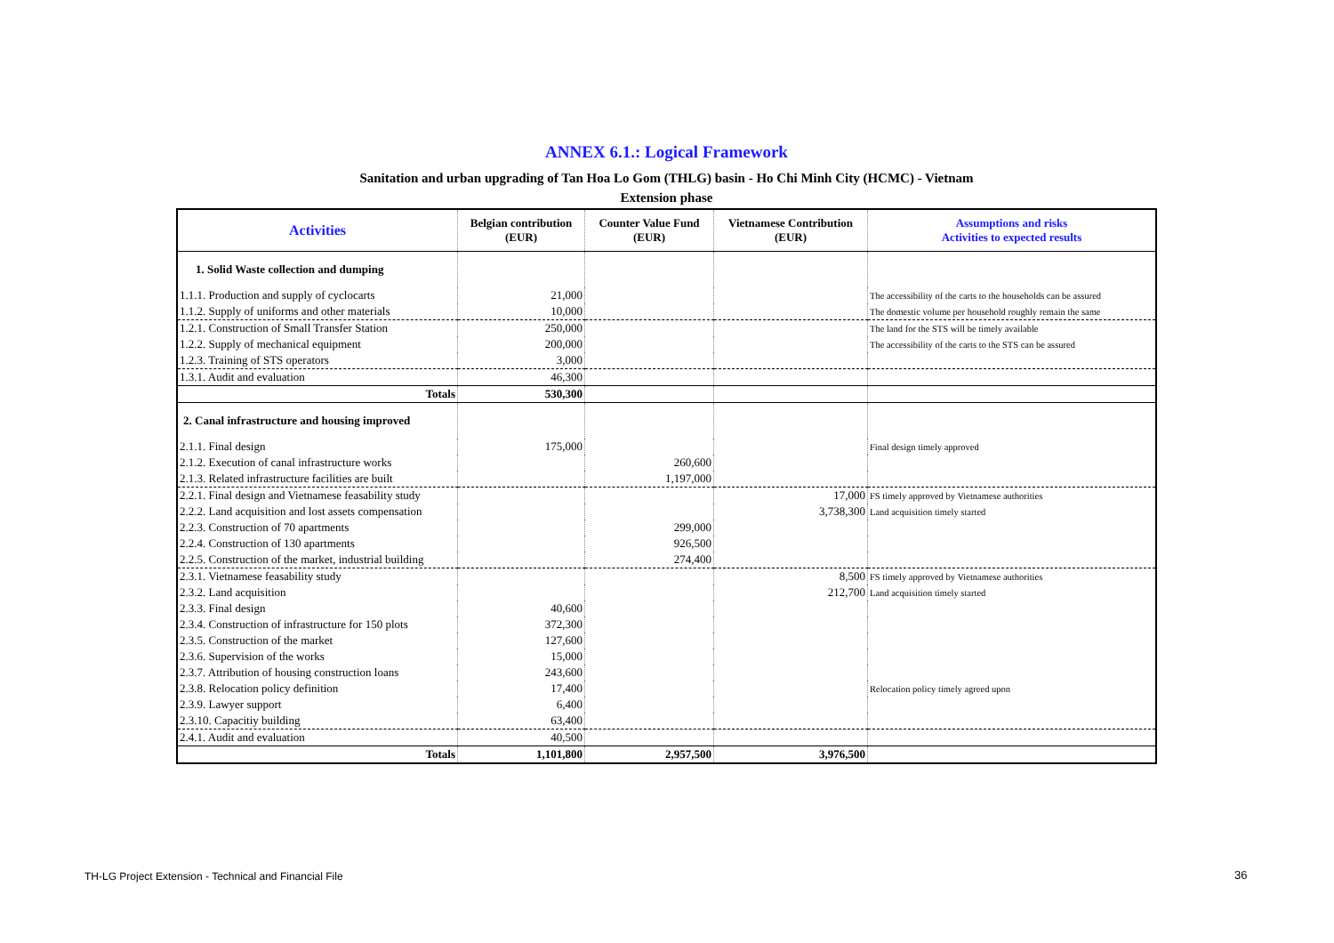ANNEX 6.1.: Logical Framework
Sanitation and urban upgrading of Tan Hoa Lo Gom (THLG) basin - Ho Chi Minh City (HCMC) - Vietnam
Extension phase
| Activities | Belgian contribution (EUR) | Counter Value Fund (EUR) | Vietnamese Contribution (EUR) | Assumptions and risks Activities to expected results |
| --- | --- | --- | --- | --- |
| 1. Solid Waste collection and dumping | | | | |
| 1.1.1. Production and supply of cyclocarts | 21,000 | | | The accessibility of the carts to the households can be assured |
| 1.1.2. Supply of uniforms and other materials | 10,000 | | | The domestic volume per household roughly remain the same |
| 1.2.1. Construction of Small Transfer Station | 250,000 | | | The land for the STS will be timely available |
| 1.2.2. Supply of mechanical equipment | 200,000 | | | The accessibility of the carts to the STS can be assured |
| 1.2.3. Training of STS operators | 3,000 | | | |
| 1.3.1. Audit and evaluation | 46,300 | | | |
| Totals | 530,300 | | | |
| 2. Canal infrastructure and housing improved | | | | |
| 2.1.1. Final design | 175,000 | | | Final design timely approved |
| 2.1.2. Execution of canal infrastructure works | | 260,600 | | |
| 2.1.3. Related infrastructure facilities are built | | 1,197,000 | | |
| 2.2.1. Final design and Vietnamese feasability study | | | 17,000 | FS timely approved by Vietnamese authorities |
| 2.2.2. Land acquisition and lost assets compensation | | | 3,738,300 | Land acquisition timely started |
| 2.2.3. Construction of 70 apartments | | 299,000 | | |
| 2.2.4. Construction of 130 apartments | | 926,500 | | |
| 2.2.5. Construction of the market, industrial building | | 274,400 | | |
| 2.3.1. Vietnamese feasability study | | | 8,500 | FS timely approved by Vietnamese authorities |
| 2.3.2. Land acquisition | | | 212,700 | Land acquisition timely started |
| 2.3.3. Final design | 40,600 | | | |
| 2.3.4. Construction of infrastructure for 150 plots | 372,300 | | | |
| 2.3.5. Construction of the market | 127,600 | | | |
| 2.3.6. Supervision of the works | 15,000 | | | |
| 2.3.7. Attribution of housing construction loans | 243,600 | | | |
| 2.3.8. Relocation policy definition | 17,400 | | | Relocation policy timely agreed upon |
| 2.3.9. Lawyer support | 6,400 | | | |
| 2.3.10. Capacitiy building | 63,400 | | | |
| 2.4.1. Audit and evaluation | 40,500 | | | |
| Totals | 1,101,800 | 2,957,500 | 3,976,500 | |
TH-LG Project Extension - Technical and Financial File
36